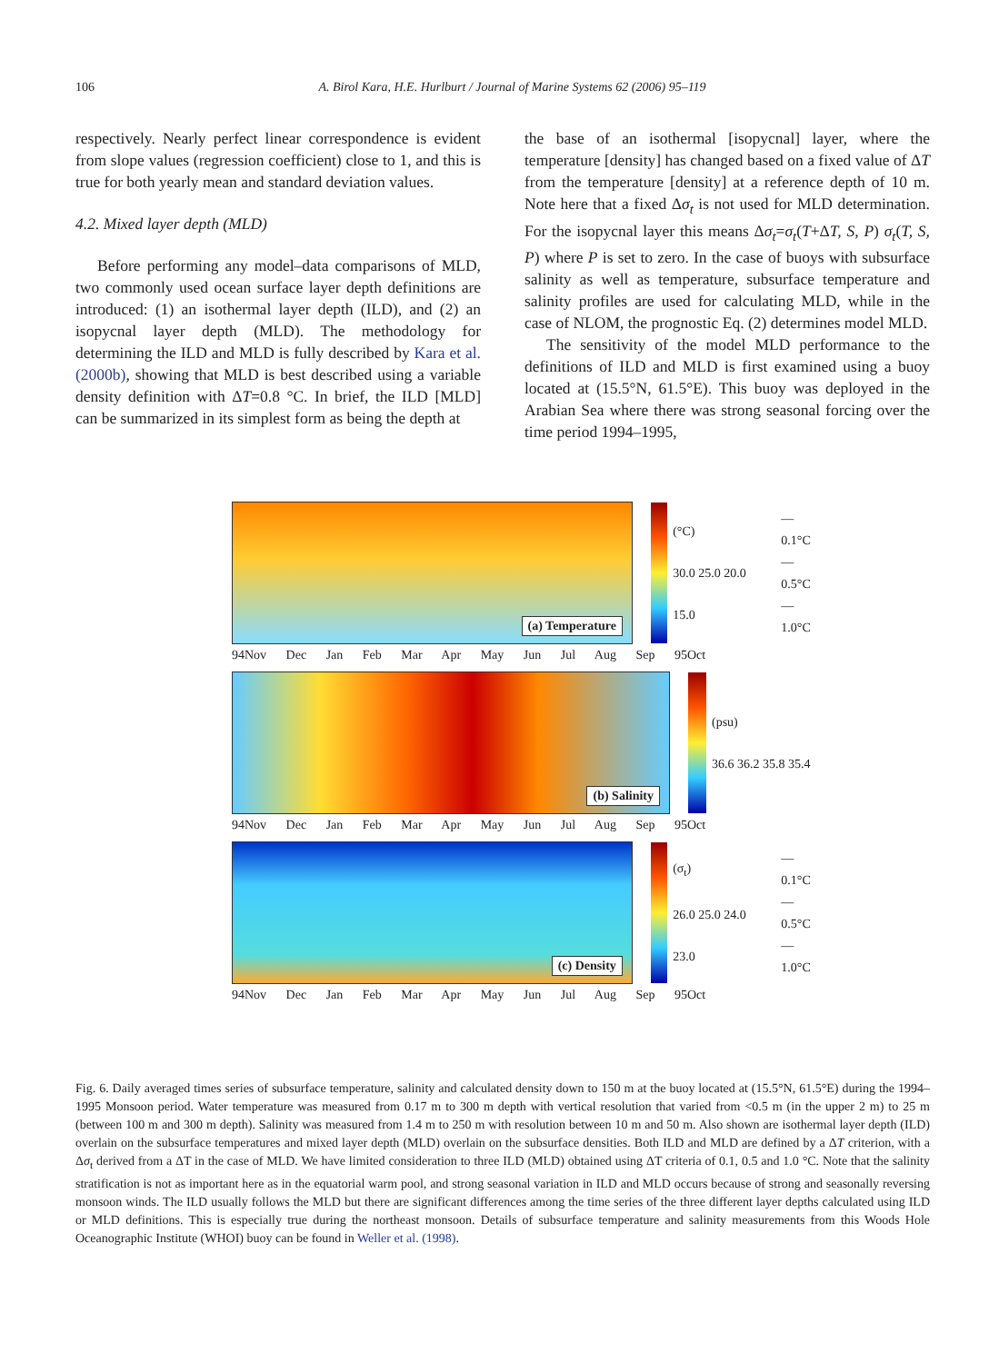106 A. Birol Kara, H.E. Hurlburt / Journal of Marine Systems 62 (2006) 95–119
respectively. Nearly perfect linear correspondence is evident from slope values (regression coefficient) close to 1, and this is true for both yearly mean and standard deviation values.
4.2. Mixed layer depth (MLD)
Before performing any model–data comparisons of MLD, two commonly used ocean surface layer depth definitions are introduced: (1) an isothermal layer depth (ILD), and (2) an isopycnal layer depth (MLD). The methodology for determining the ILD and MLD is fully described by Kara et al. (2000b), showing that MLD is best described using a variable density definition with ΔT=0.8 °C. In brief, the ILD [MLD] can be summarized in its simplest form as being the depth at
the base of an isothermal [isopycnal] layer, where the temperature [density] has changed based on a fixed value of ΔT from the temperature [density] at a reference depth of 10 m. Note here that a fixed Δσ<sub>t</sub> is not used for MLD determination. For the isopycnal layer this means Δσ<sub>t</sub>=σ<sub>t</sub>(T+ΔT, S, P) σ<sub>t</sub>(T, S, P) where P is set to zero. In the case of buoys with subsurface salinity as well as temperature, subsurface temperature and salinity profiles are used for calculating MLD, while in the case of NLOM, the prognostic Eq. (2) determines model MLD.
The sensitivity of the model MLD performance to the definitions of ILD and MLD is first examined using a buoy located at (15.5°N, 61.5°E). This buoy was deployed in the Arabian Sea where there was strong seasonal forcing over the time period 1994–1995,
(a) Temperature
(°C)
30.0 25.0 20.0 15.0
— 0.1°C
— 0.5°C
— 1.0°C
94Nov Dec Jan Feb Mar Apr May Jun Jul Aug Sep 95Oct
(b) Salinity
(psu)
36.6 36.2 35.8 35.4
94Nov Dec Jan Feb Mar Apr May Jun Jul Aug Sep 95Oct
(c) Density
(σ<sub>t</sub>)
26.0 25.0 24.0 23.0
— 0.1°C
— 0.5°C
— 1.0°C
94Nov Dec Jan Feb Mar Apr May Jun Jul Aug Sep 95Oct
Fig. 6. Daily averaged times series of subsurface temperature, salinity and calculated density down to 150 m at the buoy located at (15.5°N, 61.5°E) during the 1994–1995 Monsoon period. Water temperature was measured from 0.17 m to 300 m depth with vertical resolution that varied from <0.5 m (in the upper 2 m) to 25 m (between 100 m and 300 m depth). Salinity was measured from 1.4 m to 250 m with resolution between 10 m and 50 m. Also shown are isothermal layer depth (ILD) overlain on the subsurface temperatures and mixed layer depth (MLD) overlain on the subsurface densities. Both ILD and MLD are defined by a ΔT criterion, with a Δσ<sub>t</sub> derived from a ΔT in the case of MLD. We have limited consideration to three ILD (MLD) obtained using ΔT criteria of 0.1, 0.5 and 1.0 °C. Note that the salinity stratification is not as important here as in the equatorial warm pool, and strong seasonal variation in ILD and MLD occurs because of strong and seasonally reversing monsoon winds. The ILD usually follows the MLD but there are significant differences among the time series of the three different layer depths calculated using ILD or MLD definitions. This is especially true during the northeast monsoon. Details of subsurface temperature and salinity measurements from this Woods Hole Oceanographic Institute (WHOI) buoy can be found in Weller et al. (1998).